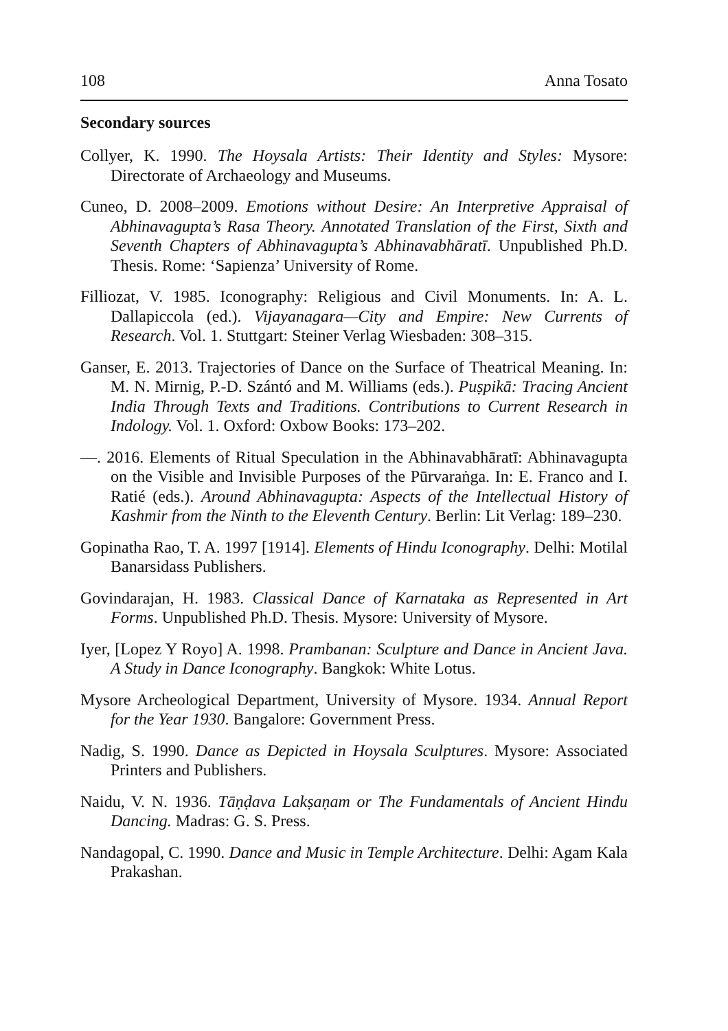108 Anna Tosato
Secondary sources
Collyer, K. 1990. The Hoysala Artists: Their Identity and Styles: Mysore: Directorate of Archaeology and Museums.
Cuneo, D. 2008–2009. Emotions without Desire: An Interpretive Appraisal of Abhinavagupta’s Rasa Theory. Annotated Translation of the First, Sixth and Seventh Chapters of Abhinavagupta’s Abhinavabhāratī. Unpublished Ph.D. Thesis. Rome: ‘Sapienza’ University of Rome.
Filliozat, V. 1985. Iconography: Religious and Civil Monuments. In: A. L. Dallapiccola (ed.). Vijayanagara—City and Empire: New Currents of Research. Vol. 1. Stuttgart: Steiner Verlag Wiesbaden: 308–315.
Ganser, E. 2013. Trajectories of Dance on the Surface of Theatrical Meaning. In: M. N. Mirnig, P.-D. Szántó and M. Williams (eds.). Puṣpikā: Tracing Ancient India Through Texts and Traditions. Contributions to Current Research in Indology. Vol. 1. Oxford: Oxbow Books: 173–202.
—. 2016. Elements of Ritual Speculation in the Abhinavabhāratī: Abhinavagupta on the Visible and Invisible Purposes of the Pūrvaraṅga. In: E. Franco and I. Ratié (eds.). Around Abhinavagupta: Aspects of the Intellectual History of Kashmir from the Ninth to the Eleventh Century. Berlin: Lit Verlag: 189–230.
Gopinatha Rao, T. A. 1997 [1914]. Elements of Hindu Iconography. Delhi: Motilal Banarsidass Publishers.
Govindarajan, H. 1983. Classical Dance of Karnataka as Represented in Art Forms. Unpublished Ph.D. Thesis. Mysore: University of Mysore.
Iyer, [Lopez Y Royo] A. 1998. Prambanan: Sculpture and Dance in Ancient Java. A Study in Dance Iconography. Bangkok: White Lotus.
Mysore Archeological Department, University of Mysore. 1934. Annual Report for the Year 1930. Bangalore: Government Press.
Nadig, S. 1990. Dance as Depicted in Hoysala Sculptures. Mysore: Associated Printers and Publishers.
Naidu, V. N. 1936. Tāṇḍava Lakṣaṇam or The Fundamentals of Ancient Hindu Dancing. Madras: G. S. Press.
Nandagopal, C. 1990. Dance and Music in Temple Architecture. Delhi: Agam Kala Prakashan.